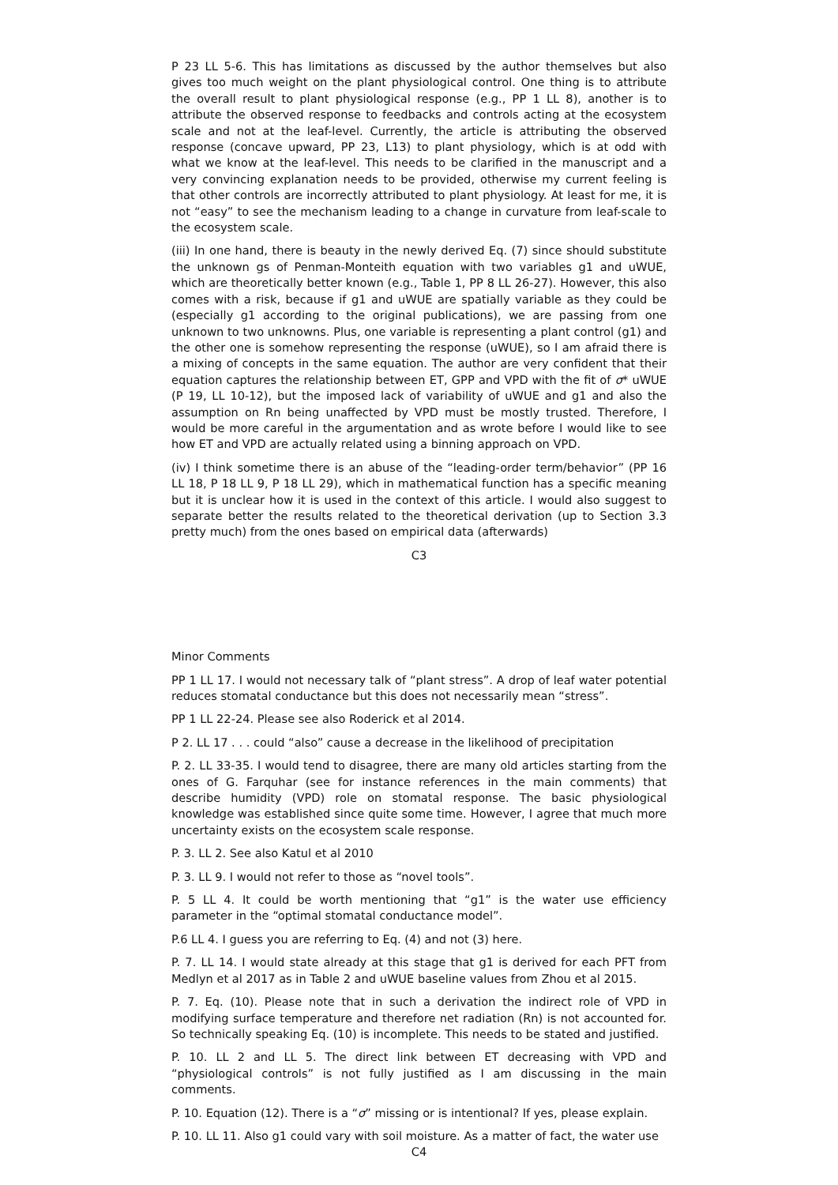P 23 LL 5-6. This has limitations as discussed by the author themselves but also gives too much weight on the plant physiological control. One thing is to attribute the overall result to plant physiological response (e.g., PP 1 LL 8), another is to attribute the observed response to feedbacks and controls acting at the ecosystem scale and not at the leaf-level. Currently, the article is attributing the observed response (concave upward, PP 23, L13) to plant physiology, which is at odd with what we know at the leaf-level. This needs to be clarified in the manuscript and a very convincing explanation needs to be provided, otherwise my current feeling is that other controls are incorrectly attributed to plant physiology. At least for me, it is not “easy” to see the mechanism leading to a change in curvature from leaf-scale to the ecosystem scale.
(iii) In one hand, there is beauty in the newly derived Eq. (7) since should substitute the unknown gs of Penman-Monteith equation with two variables g1 and uWUE, which are theoretically better known (e.g., Table 1, PP 8 LL 26-27). However, this also comes with a risk, because if g1 and uWUE are spatially variable as they could be (especially g1 according to the original publications), we are passing from one unknown to two unknowns. Plus, one variable is representing a plant control (g1) and the other one is somehow representing the response (uWUE), so I am afraid there is a mixing of concepts in the same equation. The author are very confident that their equation captures the relationship between ET, GPP and VPD with the fit of σ* uWUE (P 19, LL 10-12), but the imposed lack of variability of uWUE and g1 and also the assumption on Rn being unaffected by VPD must be mostly trusted. Therefore, I would be more careful in the argumentation and as wrote before I would like to see how ET and VPD are actually related using a binning approach on VPD.
(iv) I think sometime there is an abuse of the “leading-order term/behavior” (PP 16 LL 18, P 18 LL 9, P 18 LL 29), which in mathematical function has a specific meaning but it is unclear how it is used in the context of this article. I would also suggest to separate better the results related to the theoretical derivation (up to Section 3.3 pretty much) from the ones based on empirical data (afterwards)
C3
Minor Comments
PP 1 LL 17. I would not necessary talk of “plant stress”. A drop of leaf water potential reduces stomatal conductance but this does not necessarily mean “stress”.
PP 1 LL 22-24. Please see also Roderick et al 2014.
P 2. LL 17 . . . could “also” cause a decrease in the likelihood of precipitation
P. 2. LL 33-35. I would tend to disagree, there are many old articles starting from the ones of G. Farquhar (see for instance references in the main comments) that describe humidity (VPD) role on stomatal response. The basic physiological knowledge was established since quite some time. However, I agree that much more uncertainty exists on the ecosystem scale response.
P. 3. LL 2. See also Katul et al 2010
P. 3. LL 9. I would not refer to those as “novel tools”.
P. 5 LL 4. It could be worth mentioning that “g1” is the water use efficiency parameter in the “optimal stomatal conductance model”.
P.6 LL 4. I guess you are referring to Eq. (4) and not (3) here.
P. 7. LL 14. I would state already at this stage that g1 is derived for each PFT from Medlyn et al 2017 as in Table 2 and uWUE baseline values from Zhou et al 2015.
P. 7. Eq. (10). Please note that in such a derivation the indirect role of VPD in modifying surface temperature and therefore net radiation (Rn) is not accounted for. So technically speaking Eq. (10) is incomplete. This needs to be stated and justified.
P. 10. LL 2 and LL 5. The direct link between ET decreasing with VPD and “physiological controls” is not fully justified as I am discussing in the main comments.
P. 10. Equation (12). There is a “σ” missing or is intentional? If yes, please explain.
P. 10. LL 11. Also g1 could vary with soil moisture. As a matter of fact, the water use
C4